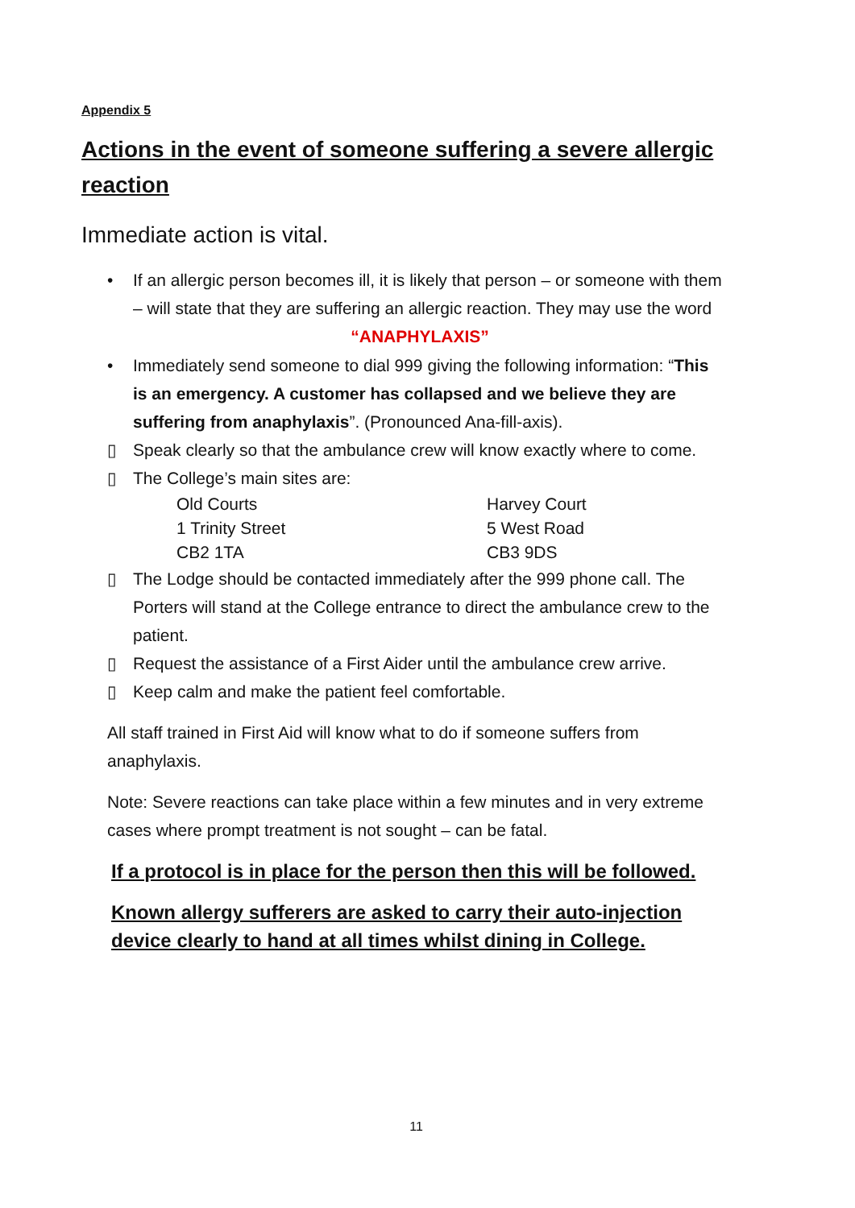Appendix 5
Actions in the event of someone suffering a severe allergic reaction
Immediate action is vital.
• If an allergic person becomes ill, it is likely that person – or someone with them – will state that they are suffering an allergic reaction. They may use the word
“ANAPHYLAXIS”
• Immediately send someone to dial 999 giving the following information: “This is an emergency. A customer has collapsed and we believe they are suffering from anaphylaxis”. (Pronounced Ana-fill-axis).
▯ Speak clearly so that the ambulance crew will know exactly where to come.
▯ The College’s main sites are:
Old Courts Harvey Court 1 Trinity Street 5 West Road CB2 1TA CB3 9DS
▯ The Lodge should be contacted immediately after the 999 phone call. The Porters will stand at the College entrance to direct the ambulance crew to the patient.
▯ Request the assistance of a First Aider until the ambulance crew arrive.
▯ Keep calm and make the patient feel comfortable.
All staff trained in First Aid will know what to do if someone suffers from anaphylaxis.
Note: Severe reactions can take place within a few minutes and in very extreme cases where prompt treatment is not sought – can be fatal.
If a protocol is in place for the person then this will be followed.
Known allergy sufferers are asked to carry their auto-injection device clearly to hand at all times whilst dining in College.
11